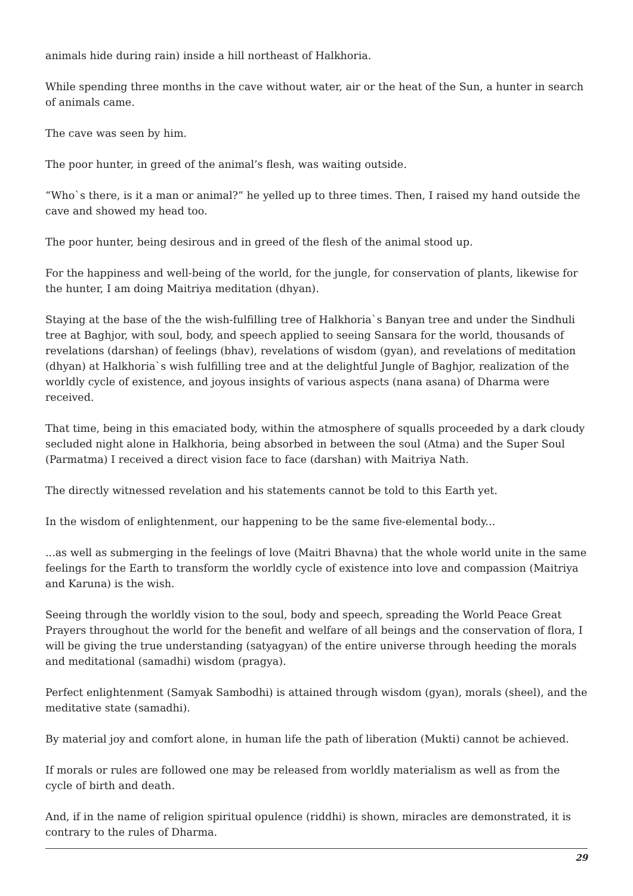animals hide during rain) inside a hill northeast of Halkhoria.
While spending three months in the cave without water, air or the heat of the Sun, a hunter in search of animals came.
The cave was seen by him.
The poor hunter, in greed of the animal’s flesh, was waiting outside.
“Who`s there, is it a man or animal?” he yelled up to three times. Then, I raised my hand outside the cave and showed my head too.
The poor hunter, being desirous and in greed of the flesh of the animal stood up.
For the happiness and well-being of the world, for the jungle, for conservation of plants, likewise for the hunter, I am doing Maitriya meditation (dhyan).
Staying at the base of the the wish-fulfilling tree of Halkhoria`s Banyan tree and under the Sindhuli tree at Baghjor, with soul, body, and speech applied to seeing Sansara for the world, thousands of revelations (darshan) of feelings (bhav), revelations of wisdom (gyan), and revelations of meditation (dhyan) at Halkhoria`s wish fulfilling tree and at the delightful Jungle of Baghjor, realization of the worldly cycle of existence, and joyous insights of various aspects (nana asana) of Dharma were received.
That time, being in this emaciated body, within the atmosphere of squalls proceeded by a dark cloudy secluded night alone in Halkhoria, being absorbed in between the soul (Atma) and the Super Soul (Parmatma) I received a direct vision face to face (darshan) with Maitriya Nath.
The directly witnessed revelation and his statements cannot be told to this Earth yet.
In the wisdom of enlightenment, our happening to be the same five-elemental body...
...as well as submerging in the feelings of love (Maitri Bhavna) that the whole world unite in the same feelings for the Earth to transform the worldly cycle of existence into love and compassion (Maitriya and Karuna) is the wish.
Seeing through the worldly vision to the soul, body and speech, spreading the World Peace Great Prayers throughout the world for the benefit and welfare of all beings and the conservation of flora, I will be giving the true understanding (satyagyan) of the entire universe through heeding the morals and meditational (samadhi) wisdom (pragya).
Perfect enlightenment (Samyak Sambodhi) is attained through wisdom (gyan), morals (sheel), and the meditative state (samadhi).
By material joy and comfort alone, in human life the path of liberation (Mukti) cannot be achieved.
If morals or rules are followed one may be released from worldly materialism as well as from the cycle of birth and death.
And, if in the name of religion spiritual opulence (riddhi) is shown, miracles are demonstrated, it is contrary to the rules of Dharma.
29